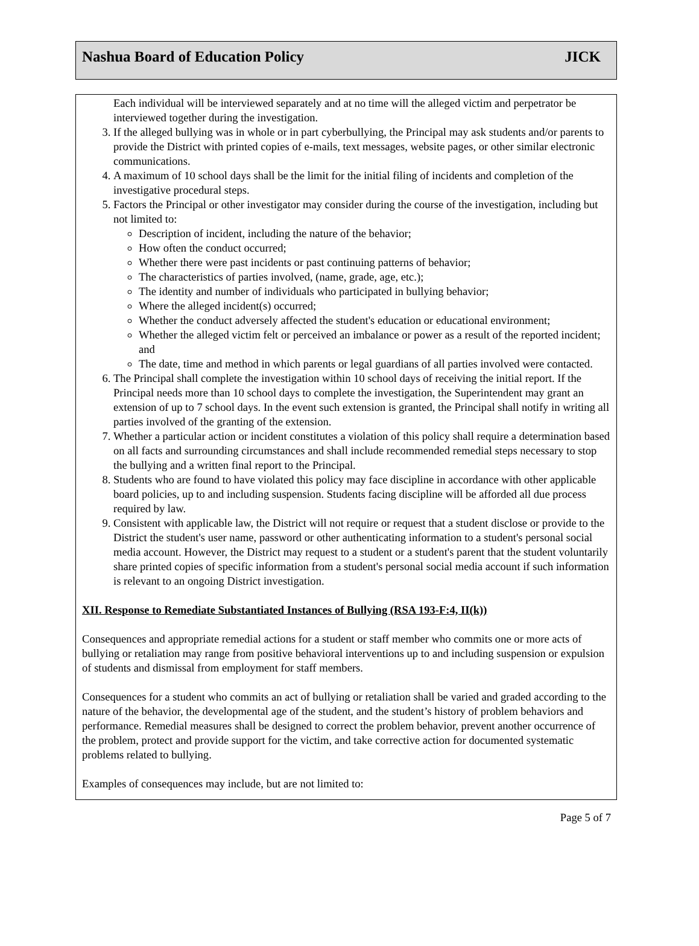Nashua Board of Education Policy JICK
Each individual will be interviewed separately and at no time will the alleged victim and perpetrator be interviewed together during the investigation.
3. If the alleged bullying was in whole or in part cyberbullying, the Principal may ask students and/or parents to provide the District with printed copies of e-mails, text messages, website pages, or other similar electronic communications.
4. A maximum of 10 school days shall be the limit for the initial filing of incidents and completion of the investigative procedural steps.
5. Factors the Principal or other investigator may consider during the course of the investigation, including but not limited to:
Description of incident, including the nature of the behavior;
How often the conduct occurred;
Whether there were past incidents or past continuing patterns of behavior;
The characteristics of parties involved, (name, grade, age, etc.);
The identity and number of individuals who participated in bullying behavior;
Where the alleged incident(s) occurred;
Whether the conduct adversely affected the student's education or educational environment;
Whether the alleged victim felt or perceived an imbalance or power as a result of the reported incident; and
The date, time and method in which parents or legal guardians of all parties involved were contacted.
6. The Principal shall complete the investigation within 10 school days of receiving the initial report. If the Principal needs more than 10 school days to complete the investigation, the Superintendent may grant an extension of up to 7 school days. In the event such extension is granted, the Principal shall notify in writing all parties involved of the granting of the extension.
7. Whether a particular action or incident constitutes a violation of this policy shall require a determination based on all facts and surrounding circumstances and shall include recommended remedial steps necessary to stop the bullying and a written final report to the Principal.
8. Students who are found to have violated this policy may face discipline in accordance with other applicable board policies, up to and including suspension. Students facing discipline will be afforded all due process required by law.
9. Consistent with applicable law, the District will not require or request that a student disclose or provide to the District the student's user name, password or other authenticating information to a student's personal social media account. However, the District may request to a student or a student's parent that the student voluntarily share printed copies of specific information from a student's personal social media account if such information is relevant to an ongoing District investigation.
XII. Response to Remediate Substantiated Instances of Bullying (RSA 193-F:4, II(k))
Consequences and appropriate remedial actions for a student or staff member who commits one or more acts of bullying or retaliation may range from positive behavioral interventions up to and including suspension or expulsion of students and dismissal from employment for staff members.
Consequences for a student who commits an act of bullying or retaliation shall be varied and graded according to the nature of the behavior, the developmental age of the student, and the student’s history of problem behaviors and performance. Remedial measures shall be designed to correct the problem behavior, prevent another occurrence of the problem, protect and provide support for the victim, and take corrective action for documented systematic problems related to bullying.
Examples of consequences may include, but are not limited to:
Page 5 of 7